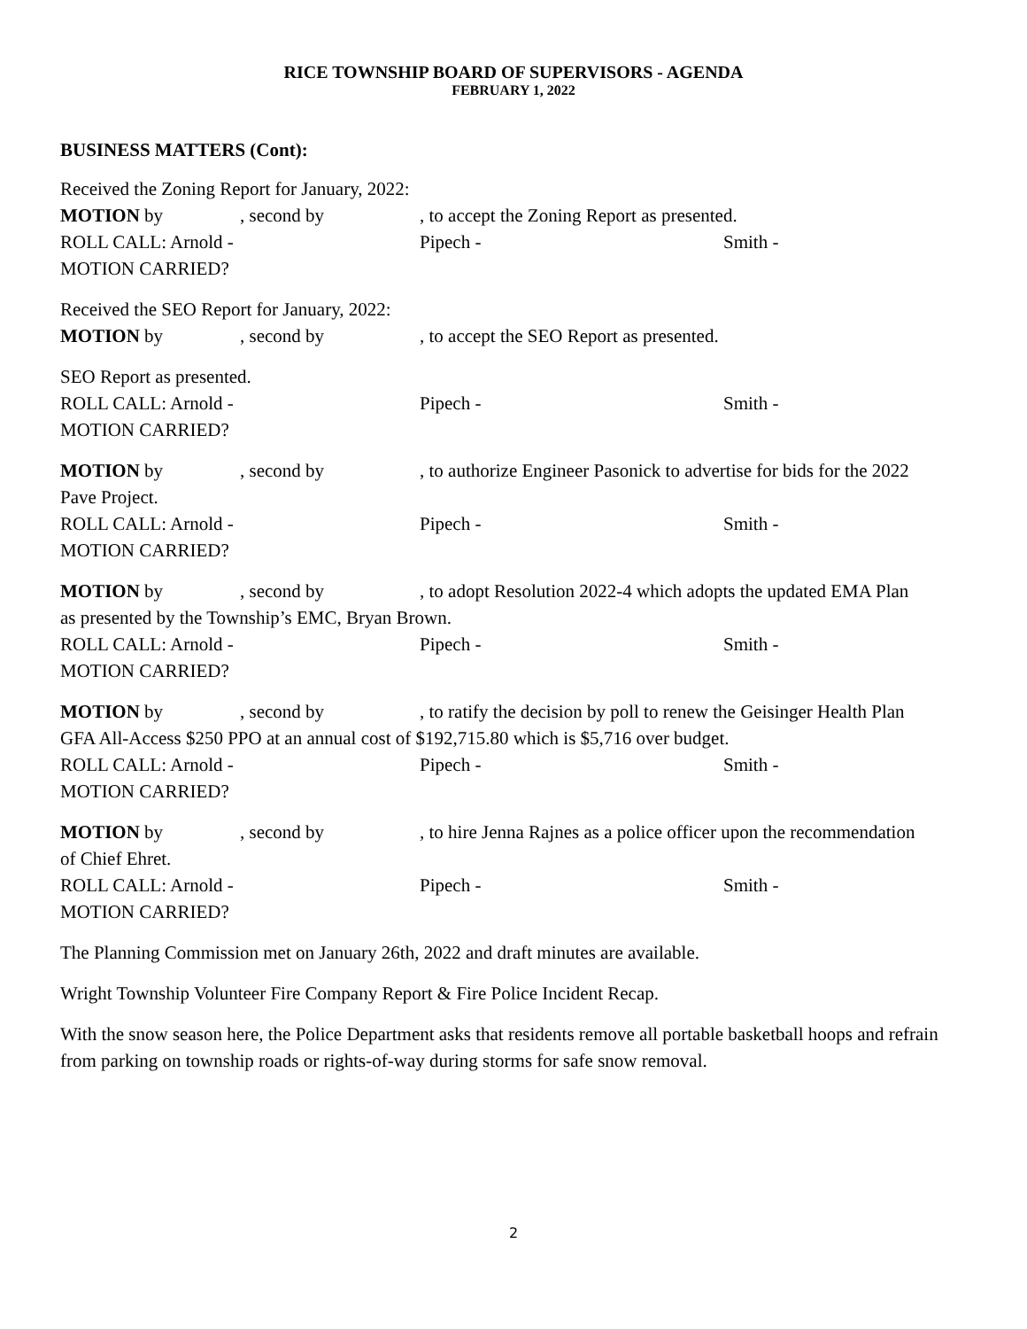RICE TOWNSHIP BOARD OF SUPERVISORS - AGENDA
FEBRUARY 1, 2022
BUSINESS MATTERS (Cont):
Received the Zoning Report for January, 2022:
MOTION by, second by, to accept the Zoning Report as presented.
ROLL CALL: Arnold - Pipech - Smith -
MOTION CARRIED?
Received the SEO Report for January, 2022:
MOTION by, second by, to accept the SEO Report as presented.
SEO Report as presented.
ROLL CALL: Arnold - Pipech - Smith -
MOTION CARRIED?
MOTION by, second by, to authorize Engineer Pasonick to advertise for bids for the 2022
Pave Project.
ROLL CALL: Arnold - Pipech - Smith -
MOTION CARRIED?
MOTION by, second by, to adopt Resolution 2022-4 which adopts the updated EMA Plan
as presented by the Township’s EMC, Bryan Brown.
ROLL CALL: Arnold - Pipech - Smith -
MOTION CARRIED?
MOTION by, second by, to ratify the decision by poll to renew the Geisinger Health Plan
GFA All-Access $250 PPO at an annual cost of $192,715.80 which is $5,716 over budget.
ROLL CALL: Arnold - Pipech - Smith -
MOTION CARRIED?
MOTION by, second by, to hire Jenna Rajnes as a police officer upon the recommendation
of Chief Ehret.
ROLL CALL: Arnold - Pipech - Smith -
MOTION CARRIED?
The Planning Commission met on January 26th, 2022 and draft minutes are available.
Wright Township Volunteer Fire Company Report & Fire Police Incident Recap.
With the snow season here, the Police Department asks that residents remove all portable basketball hoops and refrain from parking on township roads or rights-of-way during storms for safe snow removal.
2